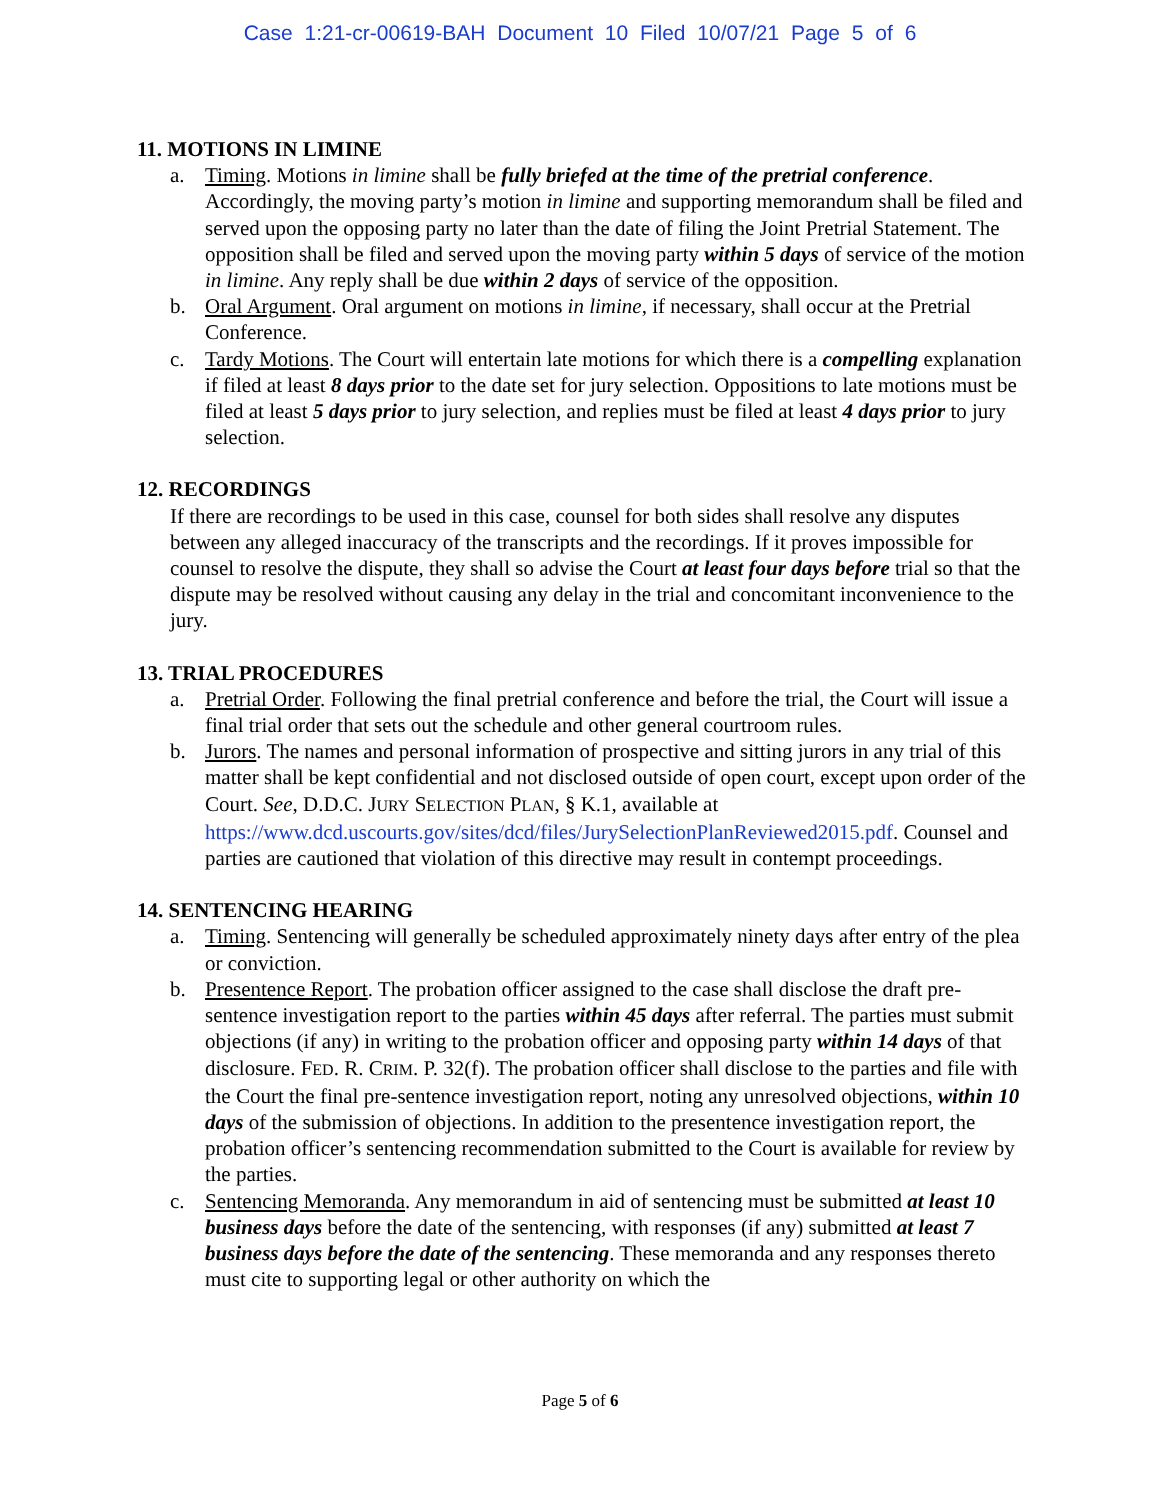Case 1:21-cr-00619-BAH Document 10 Filed 10/07/21 Page 5 of 6
11. MOTIONS IN LIMINE
a. Timing. Motions in limine shall be fully briefed at the time of the pretrial conference. Accordingly, the moving party’s motion in limine and supporting memorandum shall be filed and served upon the opposing party no later than the date of filing the Joint Pretrial Statement. The opposition shall be filed and served upon the moving party within 5 days of service of the motion in limine. Any reply shall be due within 2 days of service of the opposition.
b. Oral Argument. Oral argument on motions in limine, if necessary, shall occur at the Pretrial Conference.
c. Tardy Motions. The Court will entertain late motions for which there is a compelling explanation if filed at least 8 days prior to the date set for jury selection. Oppositions to late motions must be filed at least 5 days prior to jury selection, and replies must be filed at least 4 days prior to jury selection.
12. RECORDINGS
If there are recordings to be used in this case, counsel for both sides shall resolve any disputes between any alleged inaccuracy of the transcripts and the recordings. If it proves impossible for counsel to resolve the dispute, they shall so advise the Court at least four days before trial so that the dispute may be resolved without causing any delay in the trial and concomitant inconvenience to the jury.
13. TRIAL PROCEDURES
a. Pretrial Order. Following the final pretrial conference and before the trial, the Court will issue a final trial order that sets out the schedule and other general courtroom rules.
b. Jurors. The names and personal information of prospective and sitting jurors in any trial of this matter shall be kept confidential and not disclosed outside of open court, except upon order of the Court. See, D.D.C. JURY SELECTION PLAN, § K.1, available at https://www.dcd.uscourts.gov/sites/dcd/files/JurySelectionPlanReviewed2015.pdf. Counsel and parties are cautioned that violation of this directive may result in contempt proceedings.
14. SENTENCING HEARING
a. Timing. Sentencing will generally be scheduled approximately ninety days after entry of the plea or conviction.
b. Presentence Report. The probation officer assigned to the case shall disclose the draft pre-sentence investigation report to the parties within 45 days after referral. The parties must submit objections (if any) in writing to the probation officer and opposing party within 14 days of that disclosure. FED. R. CRIM. P. 32(f). The probation officer shall disclose to the parties and file with the Court the final pre-sentence investigation report, noting any unresolved objections, within 10 days of the submission of objections. In addition to the presentence investigation report, the probation officer’s sentencing recommendation submitted to the Court is available for review by the parties.
c. Sentencing Memoranda. Any memorandum in aid of sentencing must be submitted at least 10 business days before the date of the sentencing, with responses (if any) submitted at least 7 business days before the date of the sentencing. These memoranda and any responses thereto must cite to supporting legal or other authority on which the
Page 5 of 6